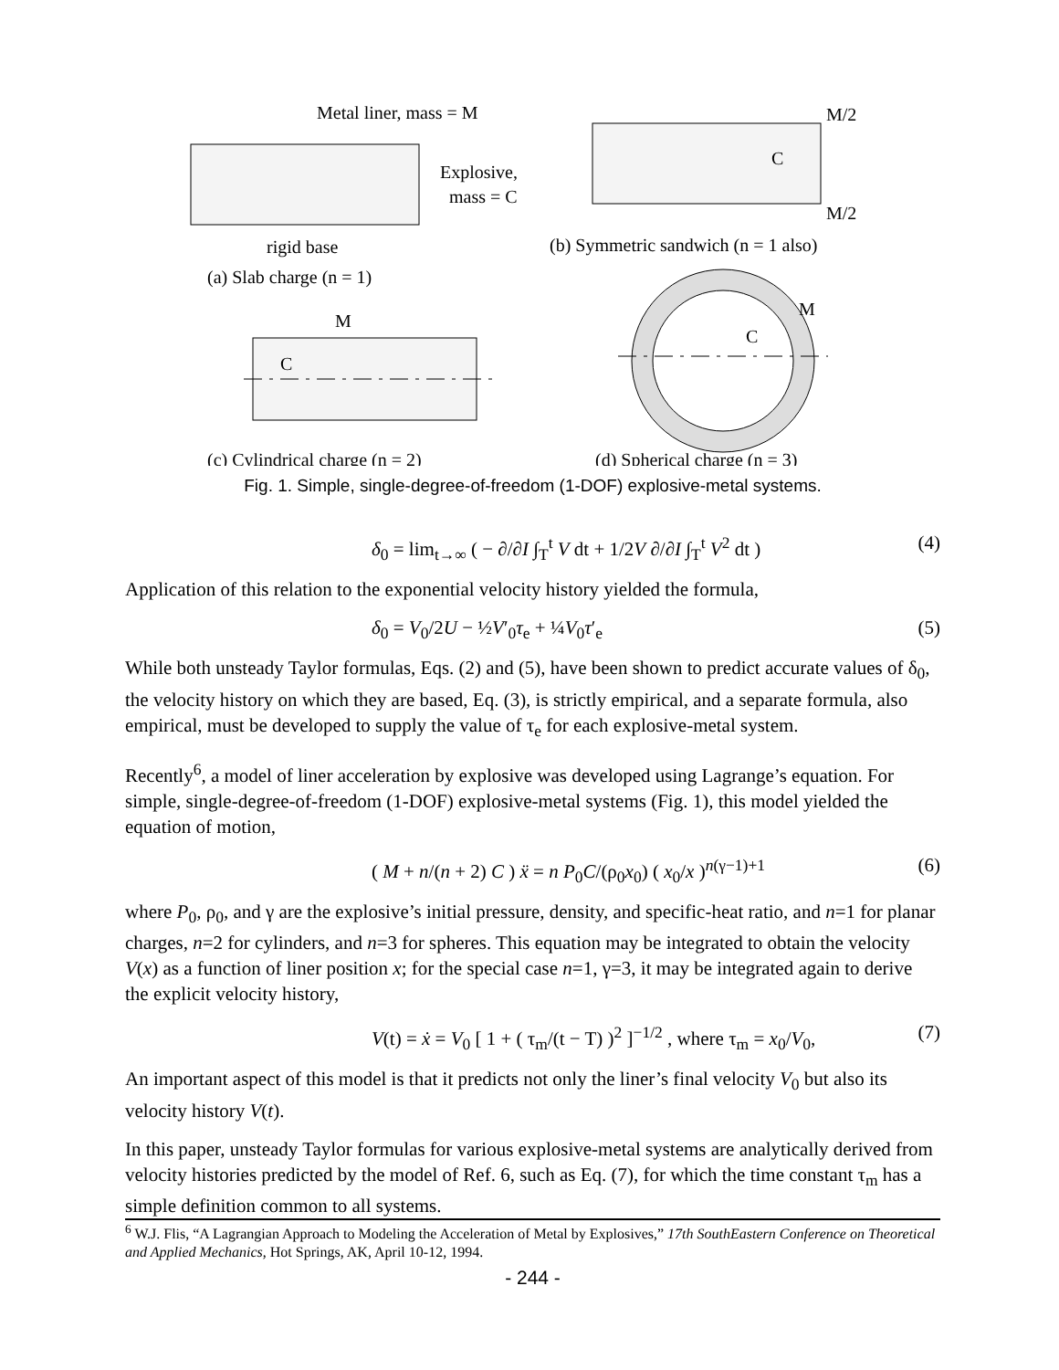Metal liner, mass = M
Explosive,
mass = C
rigid base
(a) Slab charge (n = 1)
M/2
C
M/2
(b) Symmetric sandwich (n = 1 also)
M
C
M
C
(c) Cylindrical charge (n = 2)
(d) Spherical charge (n = 3)
Fig. 1. Simple, single-degree-of-freedom (1-DOF) explosive-metal systems.
δ<sub>0</sub> = lim<sub>t→∞</sub> ( − ∂/∂I ∫<sub>T</sub><sup>t</sup> V dt + 1/2V ∂/∂I ∫<sub>T</sub><sup>t</sup> V<sup>2</sup> dt ) (4)
Application of this relation to the exponential velocity history yielded the formula,
δ<sub>0</sub> = V<sub>0</sub>/2U − ½V′<sub>0</sub>τ<sub>e</sub> + ¼V<sub>0</sub>τ′<sub>e</sub> (5)
While both unsteady Taylor formulas, Eqs. (2) and (5), have been shown to predict accurate values of δ<sub>0</sub>, the velocity history on which they are based, Eq. (3), is strictly empirical, and a separate formula, also empirical, must be developed to supply the value of τ<sub>e</sub> for each explosive-metal system.
Recently<sup>6</sup>, a model of liner acceleration by explosive was developed using Lagrange’s equation. For simple, single-degree-of-freedom (1-DOF) explosive-metal systems (Fig. 1), this model yielded the equation of motion,
( M + n/(n + 2) C ) ẍ = n P<sub>0</sub>C/(ρ<sub>0</sub>x<sub>0</sub>) ( x<sub>0</sub>/x )<sup>n(γ−1)+1</sup> (6)
where P<sub>0</sub>, ρ<sub>0</sub>, and γ are the explosive’s initial pressure, density, and specific-heat ratio, and n=1 for planar charges, n=2 for cylinders, and n=3 for spheres. This equation may be integrated to obtain the velocity V(x) as a function of liner position x; for the special case n=1, γ=3, it may be integrated again to derive the explicit velocity history,
V(t) = ẋ = V<sub>0</sub> [ 1 + ( τ<sub>m</sub>/(t − T) )<sup>2</sup> ]<sup>−1/2</sup> , where τ<sub>m</sub> = x<sub>0</sub>/V<sub>0</sub>, (7)
An important aspect of this model is that it predicts not only the liner’s final velocity V<sub>0</sub> but also its velocity history V(t).
In this paper, unsteady Taylor formulas for various explosive-metal systems are analytically derived from velocity histories predicted by the model of Ref. 6, such as Eq. (7), for which the time constant τ<sub>m</sub> has a simple definition common to all systems.
<sup>6</sup> W.J. Flis, “A Lagrangian Approach to Modeling the Acceleration of Metal by Explosives,” 17th SouthEastern Conference on Theoretical and Applied Mechanics, Hot Springs, AK, April 10-12, 1994.
- 244 -